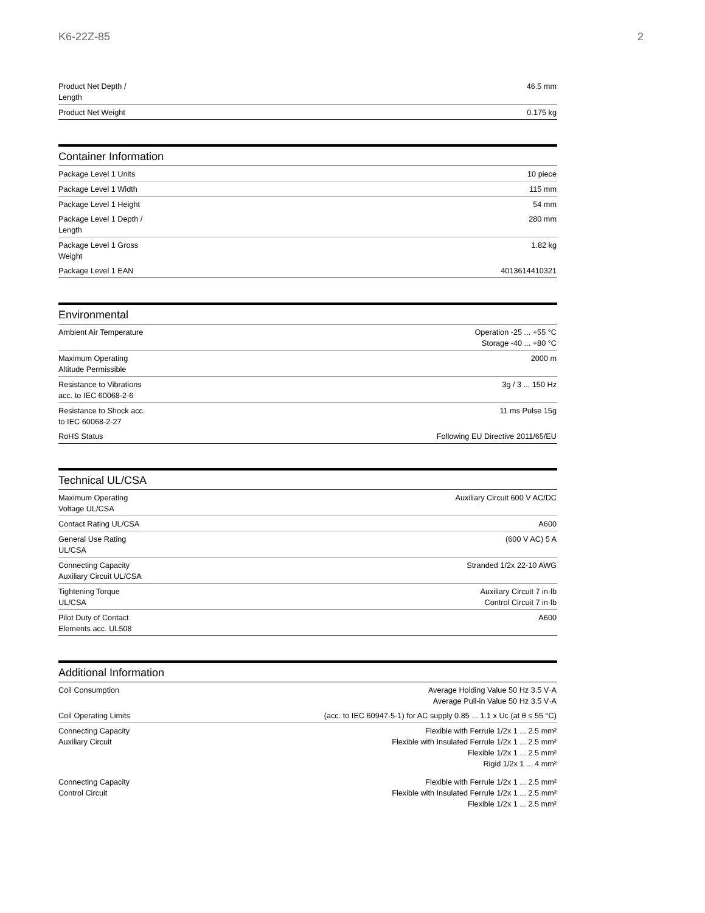K6-22Z-85 2
| Product Net Depth / Length | 46.5 mm |
| Product Net Weight | 0.175 kg |
Container Information
| Package Level 1 Units | 10 piece |
| Package Level 1 Width | 115 mm |
| Package Level 1 Height | 54 mm |
| Package Level 1 Depth / Length | 280 mm |
| Package Level 1 Gross Weight | 1.82 kg |
| Package Level 1 EAN | 4013614410321 |
Environmental
| Ambient Air Temperature | Operation -25 ... +55 °C Storage -40 ... +80 °C |
| Maximum Operating Altitude Permissible | 2000 m |
| Resistance to Vibrations acc. to IEC 60068-2-6 | 3g / 3 ... 150 Hz |
| Resistance to Shock acc. to IEC 60068-2-27 | 11 ms Pulse 15g |
| RoHS Status | Following EU Directive 2011/65/EU |
Technical UL/CSA
| Maximum Operating Voltage UL/CSA | Auxiliary Circuit 600 V AC/DC |
| Contact Rating UL/CSA | A600 |
| General Use Rating UL/CSA | (600 V AC) 5 A |
| Connecting Capacity Auxiliary Circuit UL/CSA | Stranded 1/2x 22-10 AWG |
| Tightening Torque UL/CSA | Auxiliary Circuit 7 in·lb Control Circuit 7 in·lb |
| Pilot Duty of Contact Elements acc. UL508 | A600 |
Additional Information
| Coil Consumption | Average Holding Value 50 Hz 3.5 V·A Average Pull-in Value 50 Hz 3.5 V·A |
| Coil Operating Limits | (acc. to IEC 60947-5-1) for AC supply 0.85 ... 1.1 x Uc (at θ ≤ 55 °C) |
| Connecting Capacity Auxiliary Circuit | Flexible with Ferrule 1/2x 1 ... 2.5 mm² Flexible with Insulated Ferrule 1/2x 1 ... 2.5 mm² Flexible 1/2x 1 ... 2.5 mm² Rigid 1/2x 1 ... 4 mm² |
| Connecting Capacity Control Circuit | Flexible with Ferrule 1/2x 1 ... 2.5 mm² Flexible with Insulated Ferrule 1/2x 1 ... 2.5 mm² Flexible 1/2x 1 ... 2.5 mm² |